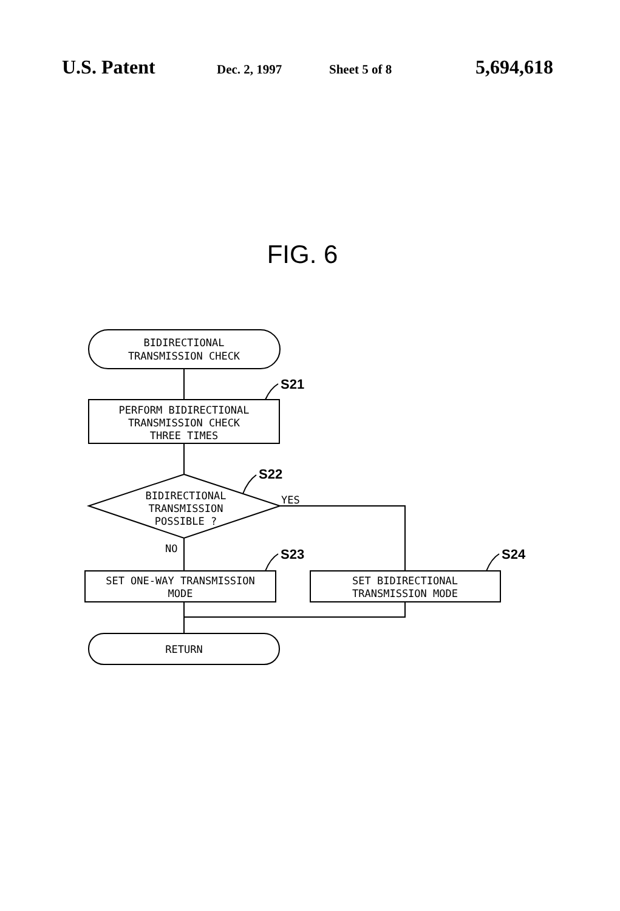U.S. Patent Dec. 2, 1997 Sheet 5 of 8 5,694,618
FIG. 6
BIDIRECTIONAL
TRANSMISSION CHECK
S21
PERFORM BIDIRECTIONAL
TRANSMISSION CHECK
THREE TIMES
S22
BIDIRECTIONAL
TRANSMISSION
POSSIBLE ?
YES
NO
S23
S24
SET ONE-WAY TRANSMISSION
MODE
SET BIDIRECTIONAL
TRANSMISSION MODE
RETURN